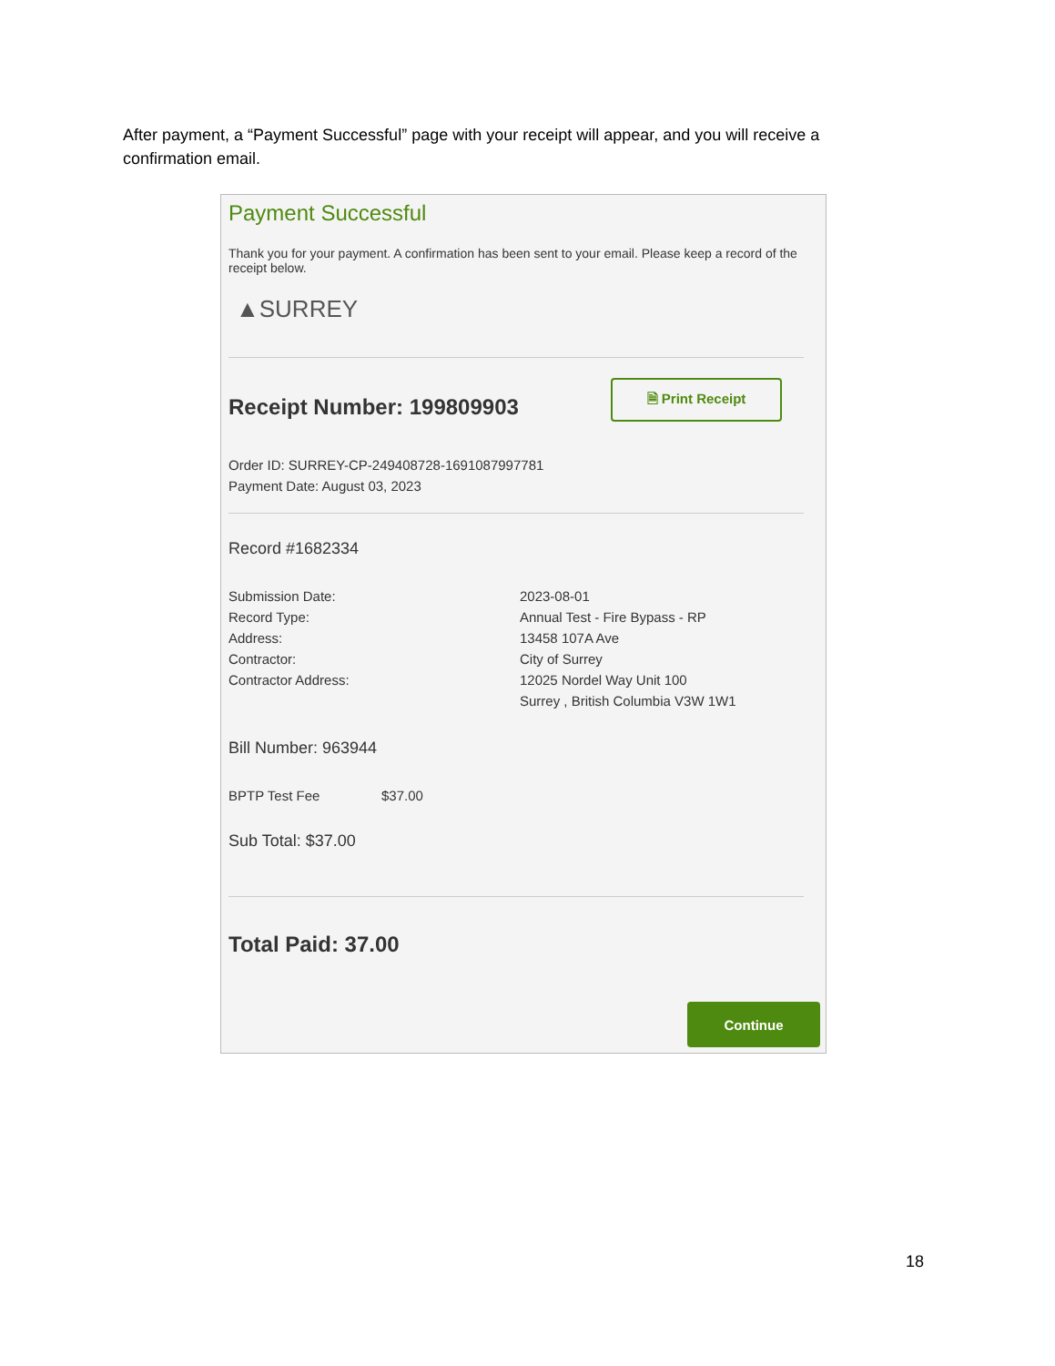After payment, a “Payment Successful” page with your receipt will appear, and you will receive a confirmation email.
Payment Successful
Thank you for your payment. A confirmation has been sent to your email. Please keep a record of the receipt below.
▲SURREY
Receipt Number: 199809903
🗎 Print Receipt
Order ID: SURREY-CP-249408728-1691087997781
Payment Date: August 03, 2023
Record #1682334
| Submission Date: | 2023-08-01 |
| Record Type: | Annual Test - Fire Bypass - RP |
| Address: | 13458 107A Ave |
| Contractor: | City of Surrey |
| Contractor Address: | 12025 Nordel Way Unit 100 Surrey , British Columbia V3W 1W1 |
Bill Number: 963944
| BPTP Test Fee | $37.00 |
Sub Total: $37.00
Total Paid: 37.00
Continue
18